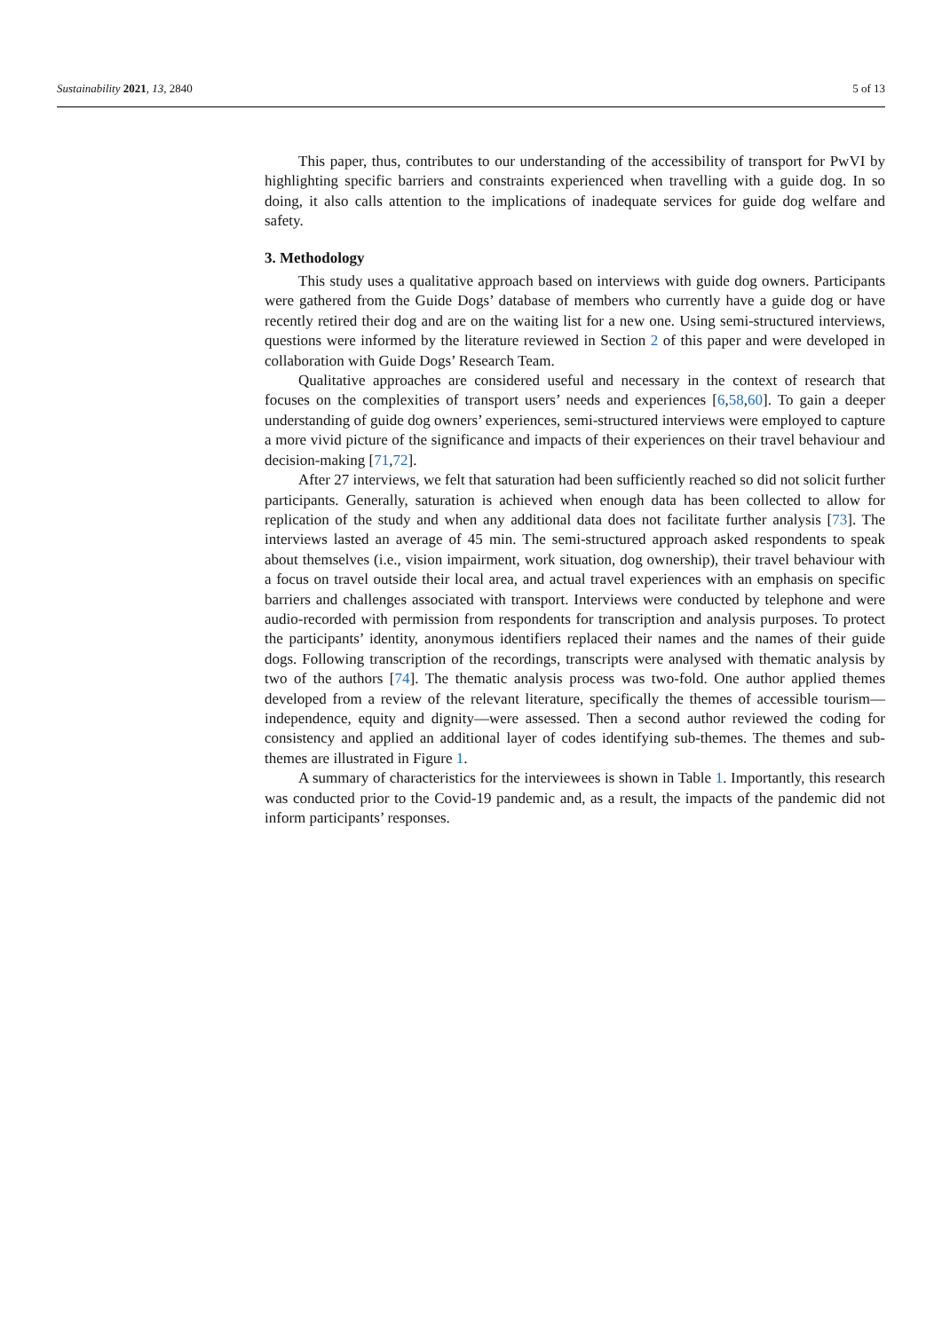Sustainability 2021, 13, 2840 5 of 13
This paper, thus, contributes to our understanding of the accessibility of transport for PwVI by highlighting specific barriers and constraints experienced when travelling with a guide dog. In so doing, it also calls attention to the implications of inadequate services for guide dog welfare and safety.
3. Methodology
This study uses a qualitative approach based on interviews with guide dog owners. Participants were gathered from the Guide Dogs’ database of members who currently have a guide dog or have recently retired their dog and are on the waiting list for a new one. Using semi-structured interviews, questions were informed by the literature reviewed in Section 2 of this paper and were developed in collaboration with Guide Dogs’ Research Team.
Qualitative approaches are considered useful and necessary in the context of research that focuses on the complexities of transport users’ needs and experiences [6,58,60]. To gain a deeper understanding of guide dog owners’ experiences, semi-structured interviews were employed to capture a more vivid picture of the significance and impacts of their experiences on their travel behaviour and decision-making [71,72].
After 27 interviews, we felt that saturation had been sufficiently reached so did not solicit further participants. Generally, saturation is achieved when enough data has been collected to allow for replication of the study and when any additional data does not facilitate further analysis [73]. The interviews lasted an average of 45 min. The semi-structured approach asked respondents to speak about themselves (i.e., vision impairment, work situation, dog ownership), their travel behaviour with a focus on travel outside their local area, and actual travel experiences with an emphasis on specific barriers and challenges associated with transport. Interviews were conducted by telephone and were audio-recorded with permission from respondents for transcription and analysis purposes. To protect the participants’ identity, anonymous identifiers replaced their names and the names of their guide dogs. Following transcription of the recordings, transcripts were analysed with thematic analysis by two of the authors [74]. The thematic analysis process was two-fold. One author applied themes developed from a review of the relevant literature, specifically the themes of accessible tourism—independence, equity and dignity—were assessed. Then a second author reviewed the coding for consistency and applied an additional layer of codes identifying sub-themes. The themes and sub-themes are illustrated in Figure 1.
A summary of characteristics for the interviewees is shown in Table 1. Importantly, this research was conducted prior to the Covid-19 pandemic and, as a result, the impacts of the pandemic did not inform participants’ responses.